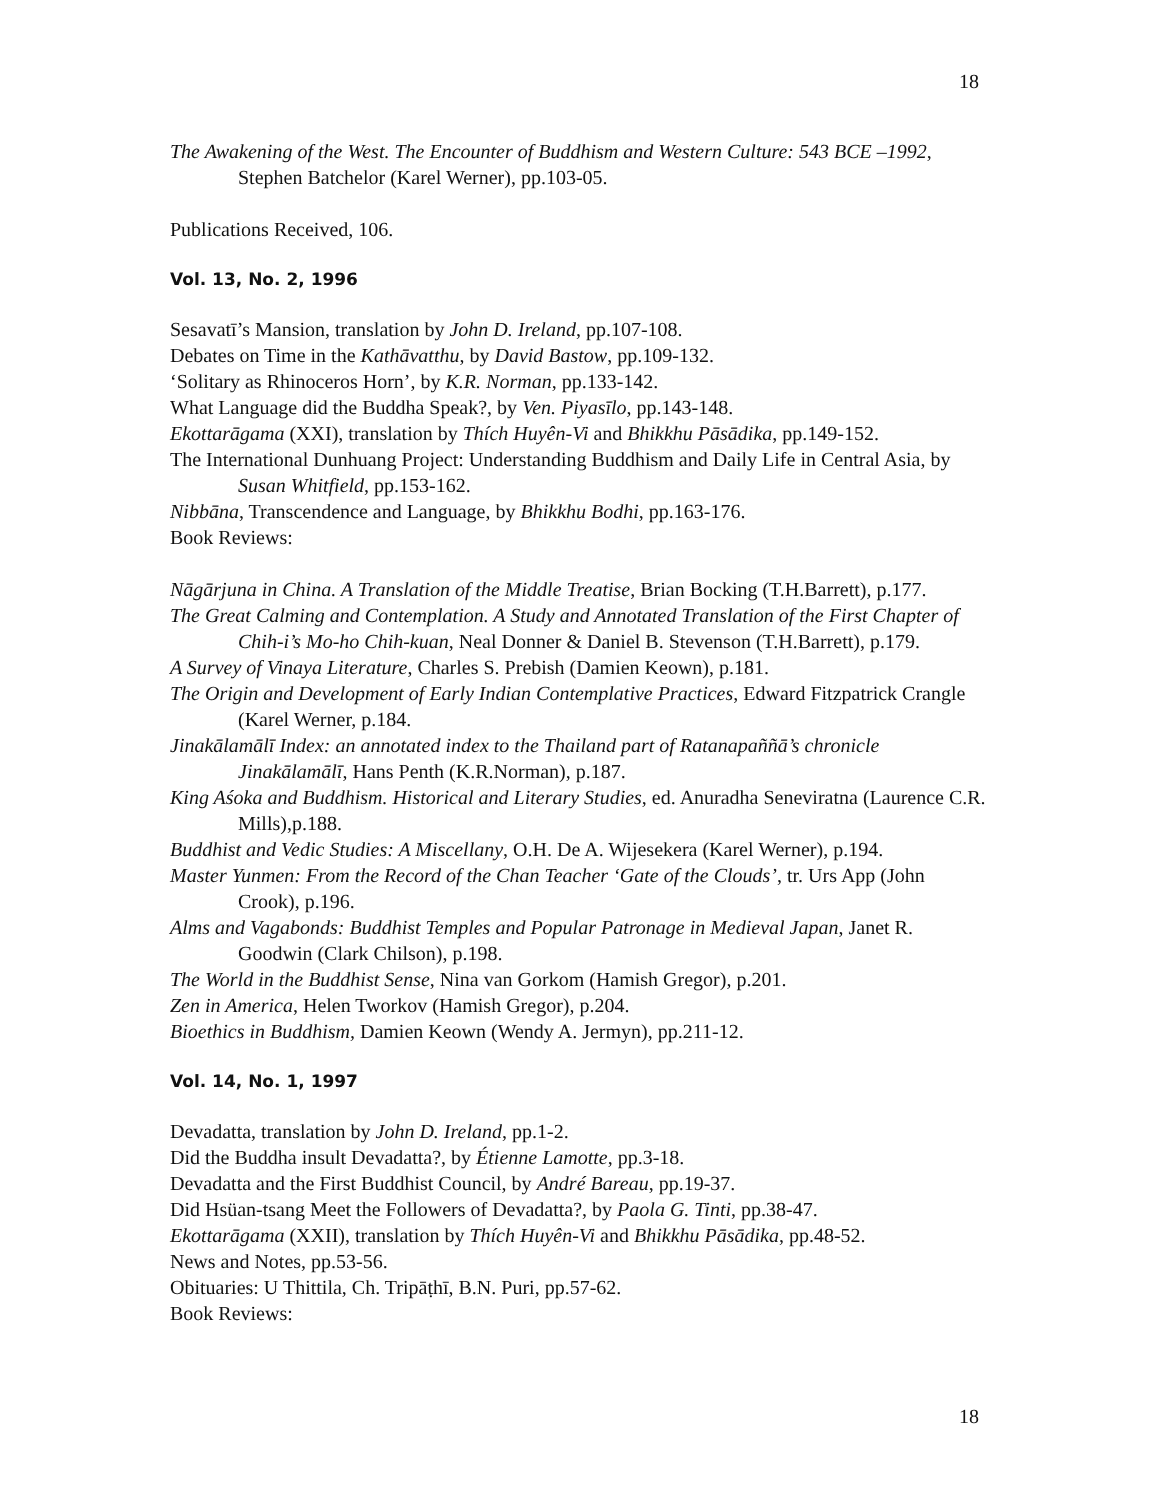18
The Awakening of the West. The Encounter of Buddhism and Western Culture: 543 BCE –1992, Stephen Batchelor (Karel Werner), pp.103-05.
Publications Received, 106.
Vol. 13, No. 2, 1996
Sesavatī’s Mansion, translation by John D. Ireland, pp.107-108.
Debates on Time in the Kathāvatthu, by David Bastow, pp.109-132.
‘Solitary as Rhinoceros Horn’, by K.R. Norman, pp.133-142.
What Language did the Buddha Speak?, by Ven. Piyasīlo, pp.143-148.
Ekottarāgama (XXI), translation by Thích Huyên-Vi and Bhikkhu Pāsādika, pp.149-152.
The International Dunhuang Project: Understanding Buddhism and Daily Life in Central Asia, by Susan Whitfield, pp.153-162.
Nibbāna, Transcendence and Language, by Bhikkhu Bodhi, pp.163-176.
Book Reviews:
Nāgārjuna in China. A Translation of the Middle Treatise, Brian Bocking (T.H.Barrett), p.177.
The Great Calming and Contemplation. A Study and Annotated Translation of the First Chapter of Chih-i’s Mo-ho Chih-kuan, Neal Donner & Daniel B. Stevenson (T.H.Barrett), p.179.
A Survey of Vinaya Literature, Charles S. Prebish (Damien Keown), p.181.
The Origin and Development of Early Indian Contemplative Practices, Edward Fitzpatrick Crangle (Karel Werner, p.184.
Jinakālamālī Index: an annotated index to the Thailand part of Ratanapaññā’s chronicle Jinakālamālī, Hans Penth (K.R.Norman), p.187.
King Aśoka and Buddhism. Historical and Literary Studies, ed. Anuradha Seneviratna (Laurence C.R. Mills),p.188.
Buddhist and Vedic Studies: A Miscellany, O.H. De A. Wijesekera (Karel Werner), p.194.
Master Yunmen: From the Record of the Chan Teacher ‘Gate of the Clouds’, tr. Urs App (John Crook), p.196.
Alms and Vagabonds: Buddhist Temples and Popular Patronage in Medieval Japan, Janet R. Goodwin (Clark Chilson), p.198.
The World in the Buddhist Sense, Nina van Gorkom (Hamish Gregor), p.201.
Zen in America, Helen Tworkov (Hamish Gregor), p.204.
Bioethics in Buddhism, Damien Keown (Wendy A. Jermyn), pp.211-12.
Vol. 14, No. 1, 1997
Devadatta, translation by John D. Ireland, pp.1-2.
Did the Buddha insult Devadatta?, by Étienne Lamotte, pp.3-18.
Devadatta and the First Buddhist Council, by André Bareau, pp.19-37.
Did Hsüan-tsang Meet the Followers of Devadatta?, by Paola G. Tinti, pp.38-47.
Ekottarāgama (XXII), translation by Thích Huyên-Vi and Bhikkhu Pāsādika, pp.48-52.
News and Notes, pp.53-56.
Obituaries: U Thittila, Ch. Tripāṭhī, B.N. Puri, pp.57-62.
Book Reviews:
18